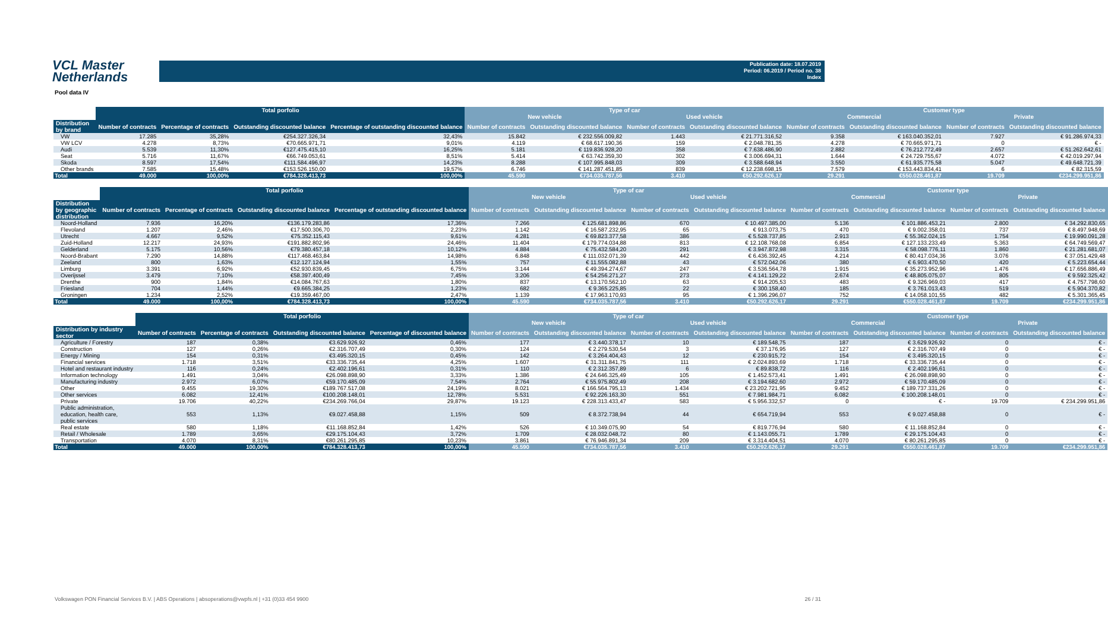VCL Master
Netherlands
Publication date: 18.07.2019
Period: 06.2019 / Period no. 38
Index
Pool data IV
| | Total porfolio | | | | Type of car | | | | Customer type | | | |
| --- | --- | --- | --- | --- | --- | --- | --- | --- | --- | --- | --- | --- |
| | | | | | New vehicle | | Used vehicle | | Commercial | | Private | |
| Distribution by brand | Number of contracts | Percentage of contracts | Outstanding discounted balance | Percentage of outstanding discounted balance | Number of contracts | Outstanding discounted balance | Number of contracts | Outstanding discounted balance | Number of contracts | Outstanding discounted balance | Number of contracts | Outstanding discounted balance |
| VW | 17.285 | 35,28% | €254.327.326,34 | 32,43% | 15.842 | € 232.556.009,82 | 1.443 | € 21.771.316,52 | 9.358 | € 163.040.352,01 | 7.927 | € 91.286.974,33 |
| VW LCV | 4.278 | 8,73% | €70.665.971,71 | 9,01% | 4.119 | € 68.617.190,36 | 159 | € 2.048.781,35 | 4.278 | € 70.665.971,71 | 0 | € - |
| Audi | 5.539 | 11,30% | €127.475.415,10 | 16,25% | 5.181 | € 119.836.928,20 | 358 | € 7.638.486,90 | 2.882 | € 76.212.772,49 | 2.657 | € 51.262.642,61 |
| Seat | 5.716 | 11,67% | €66.749.053,61 | 8,51% | 5.414 | € 63.742.359,30 | 302 | € 3.006.694,31 | 1.644 | € 24.729.755,67 | 4.072 | € 42.019.297,94 |
| Skoda | 8.597 | 17,54% | €111.584.496,97 | 14,23% | 8.288 | € 107.995.848,03 | 309 | € 3.588.648,94 | 3.550 | € 61.935.775,58 | 5.047 | € 49.648.721,39 |
| Other brands | 7.585 | 15,48% | €153.526.150,00 | 19,57% | 6.746 | € 141.287.451,85 | 839 | € 12.238.698,15 | 7.579 | € 153.443.834,41 | 6 | € 82.315,59 |
| Total | 49.000 | 100,00% | €784.328.413,73 | 100,00% | 45.590 | €734.035.787,56 | 3.410 | €50.292.626,17 | 29.291 | €550.028.461,87 | 19.709 | €234.299.951,86 |
| | Total porfolio | | | | Type of car | | | | Customer type | | | |
| --- | --- | --- | --- | --- | --- | --- | --- | --- | --- | --- | --- | --- |
| | | | | | New vehicle | | Used vehicle | | Commercial | | Private | |
| Distribution by geographic distribution | Number of contracts | Percentage of contracts | Outstanding discounted balance | Percentage of outstanding discounted balance | Number of contracts | Outstanding discounted balance | Number of contracts | Outstanding discounted balance | Number of contracts | Outstanding discounted balance | Number of contracts | Outstanding discounted balance |
| Noord-Holland | 7.936 | 16,20% | €136.179.283,86 | 17,36% | 7.266 | € 125.681.898,86 | 670 | € 10.497.385,00 | 5.136 | € 101.886.453,21 | 2.800 | € 34.292.830,65 |
| Flevoland | 1.207 | 2,46% | €17.500.306,70 | 2,23% | 1.142 | € 16.587.232,95 | 65 | € 913.073,75 | 470 | € 9.002.358,01 | 737 | € 8.497.948,69 |
| Utrecht | 4.667 | 9,52% | €75.352.115,43 | 9,61% | 4.281 | € 69.823.377,58 | 386 | € 5.528.737,85 | 2.913 | € 55.362.024,15 | 1.754 | € 19.990.091,28 |
| Zuid-Holland | 12.217 | 24,93% | €191.882.802,96 | 24,46% | 11.404 | € 179.774.034,88 | 813 | € 12.108.768,08 | 6.854 | € 127.133.233,49 | 5.363 | € 64.749.569,47 |
| Gelderland | 5.175 | 10,56% | €79.380.457,18 | 10,12% | 4.884 | € 75.432.584,20 | 291 | € 3.947.872,98 | 3.315 | € 58.098.776,11 | 1.860 | € 21.281.681,07 |
| Noord-Brabant | 7.290 | 14,88% | €117.468.463,84 | 14,98% | 6.848 | € 111.032.071,39 | 442 | € 6.436.392,45 | 4.214 | € 80.417.034,36 | 3.076 | € 37.051.429,48 |
| Zeeland | 800 | 1,63% | €12.127.124,94 | 1,55% | 757 | € 11.555.082,88 | 43 | € 572.042,06 | 380 | € 6.903.470,50 | 420 | € 5.223.654,44 |
| Limburg | 3.391 | 6,92% | €52.930.839,45 | 6,75% | 3.144 | € 49.394.274,67 | 247 | € 3.536.564,78 | 1.915 | € 35.273.952,96 | 1.476 | € 17.656.886,49 |
| Overijssel | 3.479 | 7,10% | €58.397.400,49 | 7,45% | 3.206 | € 54.256.271,27 | 273 | € 4.141.129,22 | 2.674 | € 48.805.075,07 | 805 | € 9.592.325,42 |
| Drenthe | 900 | 1,84% | €14.084.767,63 | 1,80% | 837 | € 13.170.562,10 | 63 | € 914.205,53 | 483 | € 9.326.969,03 | 417 | € 4.757.798,60 |
| Friesland | 704 | 1,44% | €9.665.384,25 | 1,23% | 682 | € 9.365.225,85 | 22 | € 300.158,40 | 185 | € 3.761.013,43 | 519 | € 5.904.370,82 |
| Groningen | 1.234 | 2,52% | €19.359.467,00 | 2,47% | 1.139 | € 17.963.170,93 | 95 | € 1.396.296,07 | 752 | € 14.058.101,55 | 482 | € 5.301.365,45 |
| Total | 49.000 | 100,00% | €784.328.413,73 | 100,00% | 45.590 | €734.035.787,56 | 3.410 | €50.292.626,17 | 29.291 | €550.028.461,87 | 19.709 | €234.299.951,86 |
| | Total porfolio | | | | Type of car | | | | Customer type | | | |
| --- | --- | --- | --- | --- | --- | --- | --- | --- | --- | --- | --- | --- |
| | | | | | New vehicle | | Used vehicle | | Commercial | | Private | |
| Distribution by industry sector | Number of contracts | Percentage of contracts | Outstanding discounted balance | Percentage of discounted balance | Number of contracts | Outstanding discounted balance | Number of contracts | Outstanding discounted balance | Number of contracts | Outstanding discounted balance | Number of contracts | Outstanding discounted balance |
| Agriculture / Forestry | 187 | 0,38% | €3.629.926,92 | 0,46% | 177 | € 3.440.378,17 | 10 | € 189.548,75 | 187 | € 3.629.926,92 | 0 | € - |
| Construction | 127 | 0,26% | €2.316.707,49 | 0,30% | 124 | € 2.279.530,54 | 3 | € 37.176,95 | 127 | € 2.316.707,49 | 0 | € - |
| Energy / Mining | 154 | 0,31% | €3.495.320,15 | 0,45% | 142 | € 3.264.404,43 | 12 | € 230.915,72 | 154 | € 3.495.320,15 | 0 | € - |
| Financial services | 1.718 | 3,51% | €33.336.735,44 | 4,25% | 1.607 | € 31.311.841,75 | 111 | € 2.024.893,69 | 1.718 | € 33.336.735,44 | 0 | € - |
| Hotel and restaurant industry | 116 | 0,24% | €2.402.196,61 | 0,31% | 110 | € 2.312.357,89 | 6 | € 89.838,72 | 116 | € 2.402.196,61 | 0 | € - |
| Information technology | 1.491 | 3,04% | €26.098.898,90 | 3,33% | 1.386 | € 24.646.325,49 | 105 | € 1.452.573,41 | 1.491 | € 26.098.898,90 | 0 | € - |
| Manufacturing industry | 2.972 | 6,07% | €59.170.485,09 | 7,54% | 2.764 | € 55.975.802,49 | 208 | € 3.194.682,60 | 2.972 | € 59.170.485,09 | 0 | € - |
| Other | 9.455 | 19,30% | €189.767.517,08 | 24,19% | 8.021 | € 166.564.795,13 | 1.434 | € 23.202.721,95 | 9.452 | € 189.737.331,26 | 0 | € - |
| Other services | 6.082 | 12,41% | €100.208.148,01 | 12,78% | 5.531 | € 92.226.163,30 | 551 | € 7.981.984,71 | 6.082 | € 100.208.148,01 | 0 | € - |
| Private | 19.706 | 40,22% | €234.269.766,04 | 29,87% | 19.123 | € 228.313.433,47 | 583 | € 5.956.332,57 | 0 | € - | 19.709 | € 234.299.951,86 |
| Public administration, education, health care, public services | 553 | 1,13% | €9.027.458,88 | 1,15% | 509 | € 8.372.738,94 | 44 | € 654.719,94 | 553 | € 9.027.458,88 | 0 | € - |
| Real estate | 580 | 1,18% | €11.168.852,84 | 1,42% | 526 | € 10.349.075,90 | 54 | € 819.776,94 | 580 | € 11.168.852,84 | 0 | € - |
| Retail / Wholesale | 1.789 | 3,65% | €29.175.104,43 | 3,72% | 1.709 | € 28.032.048,72 | 80 | € 1.143.055,71 | 1.789 | € 29.175.104,43 | 0 | € - |
| Transportation | 4.070 | 8,31% | €80.261.295,85 | 10,23% | 3.861 | € 76.946.891,34 | 209 | € 3.314.404,51 | 4.070 | € 80.261.295,85 | 0 | € - |
| Total | 49.000 | 100,00% | €784.328.413,73 | 100,00% | 45.590 | €734.035.787,56 | 3.410 | €50.292.626,17 | 29.291 | €550.028.461,87 | 19.709 | €234.299.951,86 |
Volkswagen PON Financial Services B.V. | ABS Operations | absoperations@vwpfs.nl | +31 (0)33 454 9900
26 / 31